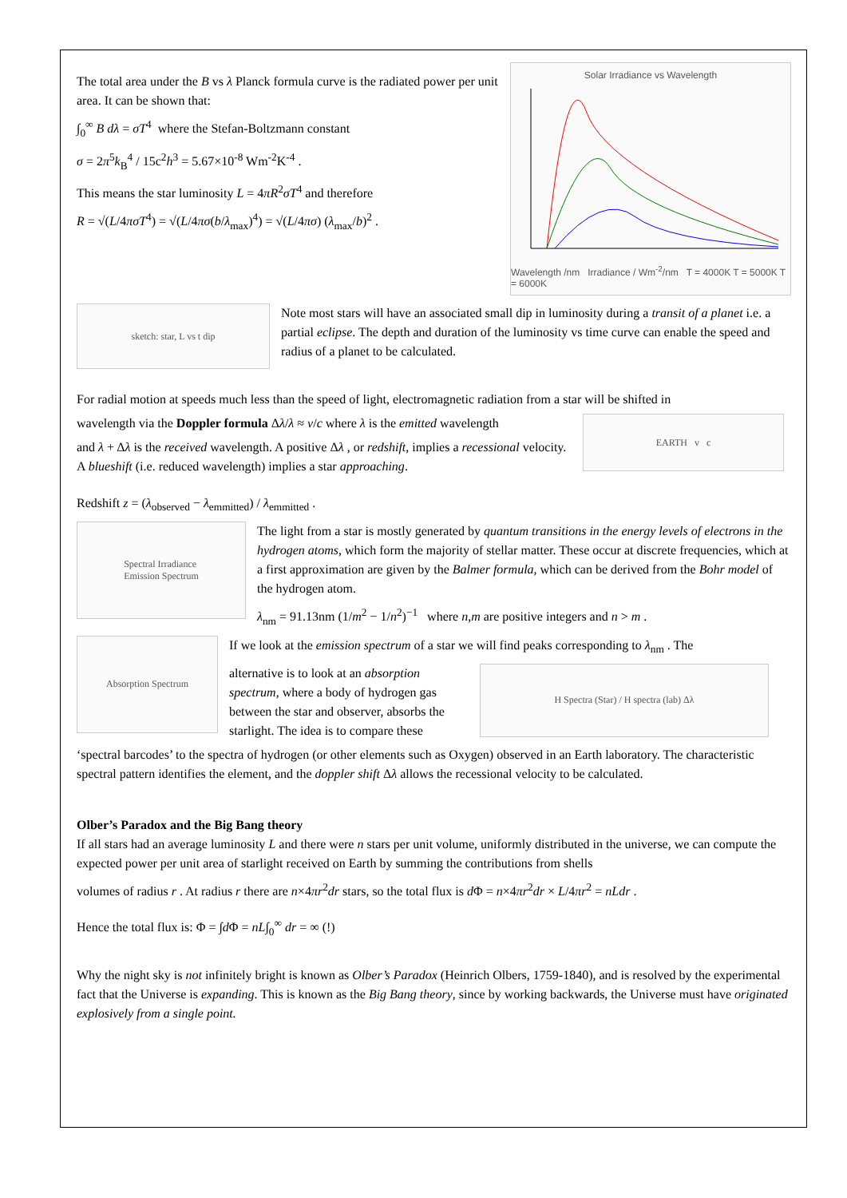The total area under the B vs λ Planck formula curve is the radiated power per unit area. It can be shown that:
∫<sub>0</sub><sup>∞</sup> B dλ = σT<sup>4</sup> where the Stefan-Boltzmann constant
σ = 2π<sup>5</sup>k<sub>B</sub><sup>4</sup> / 15c<sup>2</sup>h<sup>3</sup> = 5.67×10<sup>-8</sup> Wm<sup>-2</sup>K<sup>-4</sup> .
This means the star luminosity L = 4πR<sup>2</sup>σT<sup>4</sup> and therefore
R = √(L/4πσT<sup>4</sup>) = √(L/4πσ(b/λ<sub>max</sub>)<sup>4</sup>) = √(L/4πσ) (λ<sub>max</sub>/b)<sup>2</sup> .
Solar Irradiance vs Wavelength
Wavelength /nm Irradiance / Wm<sup>-2</sup>/nm T = 4000K T = 5000K T = 6000K
sketch: star, L vs t dip
Note most stars will have an associated small dip in luminosity during a transit of a planet i.e. a partial eclipse. The depth and duration of the luminosity vs time curve can enable the speed and radius of a planet to be calculated.
For radial motion at speeds much less than the speed of light, electromagnetic radiation from a star will be shifted in
wavelength via the Doppler formula Δλ/λ ≈ v/c where λ is the emitted wavelength
and λ + Δλ is the received wavelength. A positive Δλ , or redshift, implies a recessional velocity. A blueshift (i.e. reduced wavelength) implies a star approaching.
EARTH v c
Redshift z = (λ<sub>observed</sub> − λ<sub>emmitted</sub>) / λ<sub>emmitted</sub> .
Spectral Irradiance
Emission Spectrum
The light from a star is mostly generated by quantum transitions in the energy levels of electrons in the hydrogen atoms, which form the majority of stellar matter. These occur at discrete frequencies, which at a first approximation are given by the Balmer formula, which can be derived from the Bohr model of the hydrogen atom.
λ<sub>nm</sub> = 91.13nm (1/m<sup>2</sup> − 1/n<sup>2</sup>)<sup>−1</sup> where n,m are positive integers and n > m .
Absorption Spectrum
If we look at the emission spectrum of a star we will find peaks corresponding to λ<sub>nm</sub> . The
alternative is to look at an absorption spectrum, where a body of hydrogen gas between the star and observer, absorbs the starlight. The idea is to compare these
H Spectra (Star) / H spectra (lab) Δλ
‘spectral barcodes’ to the spectra of hydrogen (or other elements such as Oxygen) observed in an Earth laboratory. The characteristic spectral pattern identifies the element, and the doppler shift Δλ allows the recessional velocity to be calculated.
Olber’s Paradox and the Big Bang theory
If all stars had an average luminosity L and there were n stars per unit volume, uniformly distributed in the universe, we can compute the expected power per unit area of starlight received on Earth by summing the contributions from shells
volumes of radius r . At radius r there are n×4πr<sup>2</sup>dr stars, so the total flux is d Φ = n×4πr<sup>2</sup>dr × L/4πr<sup>2</sup> = nLdr .
Hence the total flux is: Φ = ∫d Φ = nL∫<sub>0</sub><sup>∞</sup> dr = ∞ (!)
Why the night sky is not infinitely bright is known as Olber’s Paradox (Heinrich Olbers, 1759-1840), and is resolved by the experimental fact that the Universe is expanding. This is known as the Big Bang theory, since by working backwards, the Universe must have originated explosively from a single point.